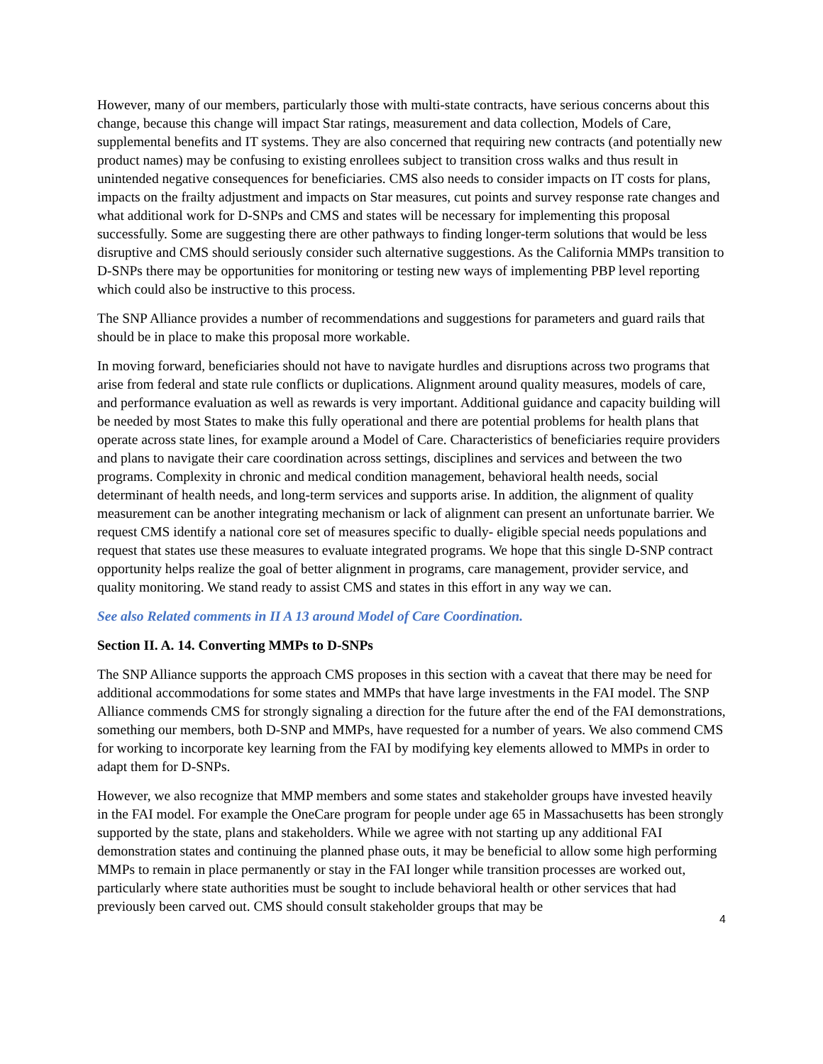However, many of our members, particularly those with multi-state contracts, have serious concerns about this change, because this change will impact Star ratings, measurement and data collection, Models of Care, supplemental benefits and IT systems. They are also concerned that requiring new contracts (and potentially new product names) may be confusing to existing enrollees subject to transition cross walks and thus result in unintended negative consequences for beneficiaries. CMS also needs to consider impacts on IT costs for plans, impacts on the frailty adjustment and impacts on Star measures, cut points and survey response rate changes and what additional work for D-SNPs and CMS and states will be necessary for implementing this proposal successfully. Some are suggesting there are other pathways to finding longer-term solutions that would be less disruptive and CMS should seriously consider such alternative suggestions. As the California MMPs transition to D-SNPs there may be opportunities for monitoring or testing new ways of implementing PBP level reporting which could also be instructive to this process.
The SNP Alliance provides a number of recommendations and suggestions for parameters and guard rails that should be in place to make this proposal more workable.
In moving forward, beneficiaries should not have to navigate hurdles and disruptions across two programs that arise from federal and state rule conflicts or duplications. Alignment around quality measures, models of care, and performance evaluation as well as rewards is very important. Additional guidance and capacity building will be needed by most States to make this fully operational and there are potential problems for health plans that operate across state lines, for example around a Model of Care. Characteristics of beneficiaries require providers and plans to navigate their care coordination across settings, disciplines and services and between the two programs. Complexity in chronic and medical condition management, behavioral health needs, social determinant of health needs, and long-term services and supports arise. In addition, the alignment of quality measurement can be another integrating mechanism or lack of alignment can present an unfortunate barrier. We request CMS identify a national core set of measures specific to dually- eligible special needs populations and request that states use these measures to evaluate integrated programs. We hope that this single D-SNP contract opportunity helps realize the goal of better alignment in programs, care management, provider service, and quality monitoring. We stand ready to assist CMS and states in this effort in any way we can.
See also Related comments in II A 13 around Model of Care Coordination.
Section II. A. 14. Converting MMPs to D-SNPs
The SNP Alliance supports the approach CMS proposes in this section with a caveat that there may be need for additional accommodations for some states and MMPs that have large investments in the FAI model. The SNP Alliance commends CMS for strongly signaling a direction for the future after the end of the FAI demonstrations, something our members, both D-SNP and MMPs, have requested for a number of years. We also commend CMS for working to incorporate key learning from the FAI by modifying key elements allowed to MMPs in order to adapt them for D-SNPs.
However, we also recognize that MMP members and some states and stakeholder groups have invested heavily in the FAI model. For example the OneCare program for people under age 65 in Massachusetts has been strongly supported by the state, plans and stakeholders. While we agree with not starting up any additional FAI demonstration states and continuing the planned phase outs, it may be beneficial to allow some high performing MMPs to remain in place permanently or stay in the FAI longer while transition processes are worked out, particularly where state authorities must be sought to include behavioral health or other services that had previously been carved out. CMS should consult stakeholder groups that may be
4